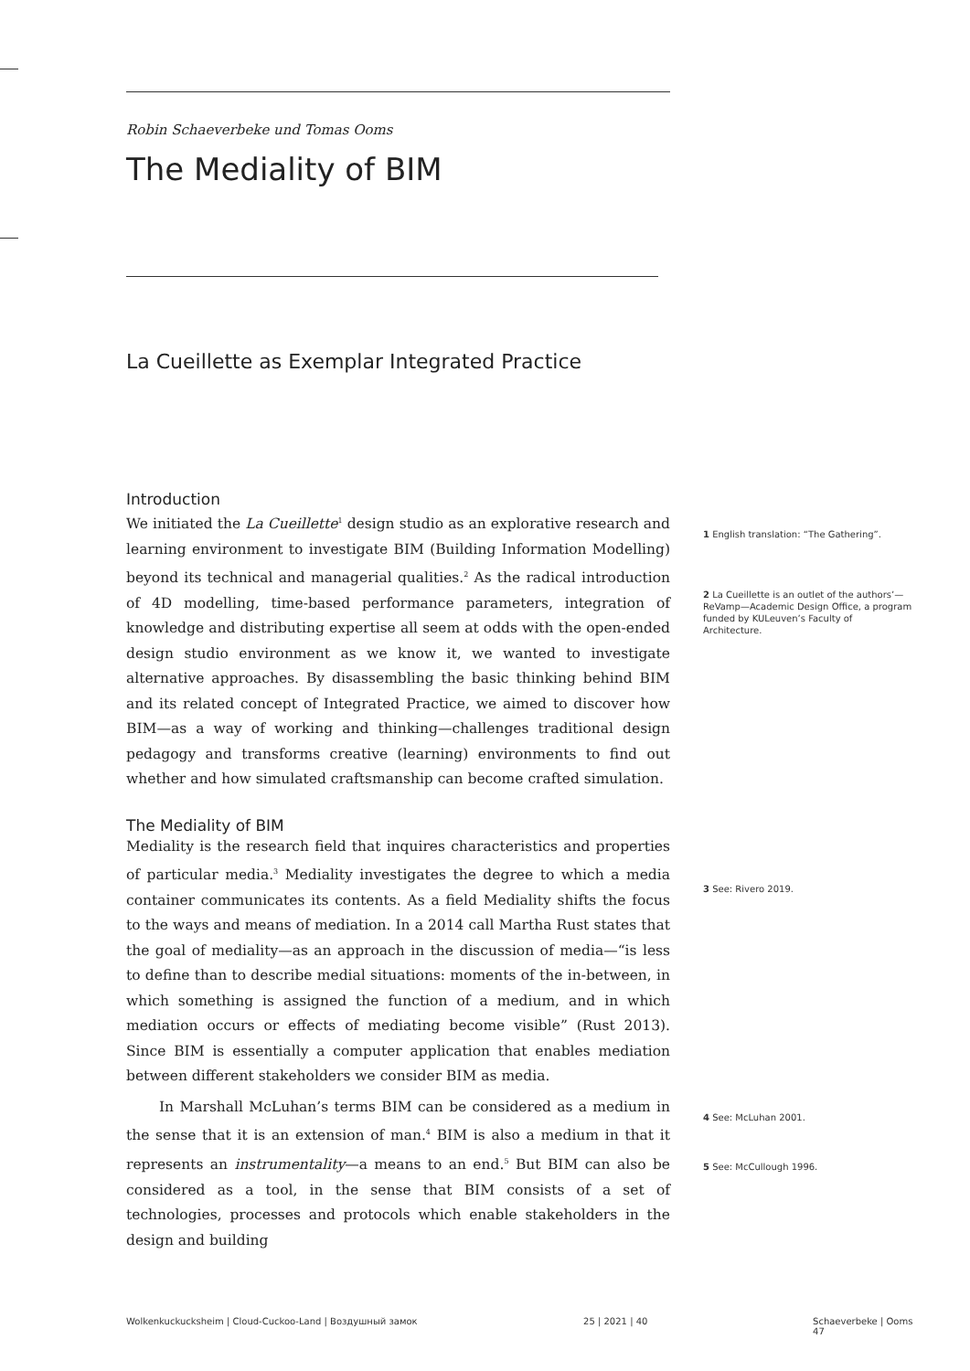Robin Schaeverbeke und Tomas Ooms
The Mediality of BIM
La Cueillette as Exemplar Integrated Practice
Introduction
We initiated the La Cueillette<sup>1</sup> design studio as an explorative research and learning environment to investigate BIM (Building Information Modelling) beyond its technical and managerial qualities.<sup>2</sup> As the radical introduction of 4D modelling, time-based performance parameters, integration of knowledge and distributing expertise all seem at odds with the open-ended design studio environment as we know it, we wanted to investigate alternative approaches. By disassembling the basic thinking behind BIM and its related concept of Integrated Practice, we aimed to discover how BIM—as a way of working and thinking—challenges traditional design pedagogy and transforms creative (learning) environments to find out whether and how simulated craftsmanship can become crafted simulation.
The Mediality of BIM
Mediality is the research field that inquires characteristics and properties of particular media.<sup>3</sup> Mediality investigates the degree to which a media container communicates its contents. As a field Mediality shifts the focus to the ways and means of mediation. In a 2014 call Martha Rust states that the goal of mediality—as an approach in the discussion of media—“is less to define than to describe medial situations: moments of the in-between, in which something is assigned the function of a medium, and in which mediation occurs or effects of mediating become visible” (Rust 2013). Since BIM is essentially a computer application that enables mediation between different stakeholders we consider BIM as media.
In Marshall McLuhan’s terms BIM can be considered as a medium in the sense that it is an extension of man.<sup>4</sup> BIM is also a medium in that it represents an instrumentality—a means to an end.<sup>5</sup> But BIM can also be considered as a tool, in the sense that BIM consists of a set of technologies, processes and protocols which enable stakeholders in the design and building
1 English translation: “The Gathering”.
2 La Cueillette is an outlet of the authors’—ReVamp—Academic Design Office, a program funded by KULeuven’s Faculty of Architecture.
3 See: Rivero 2019.
4 See: McLuhan 2001.
5 See: McCullough 1996.
Wolkenkuckucksheim | Cloud-Cuckoo-Land | Воздушный замок 25 | 2021 | 40 Schaeverbeke | Ooms 47